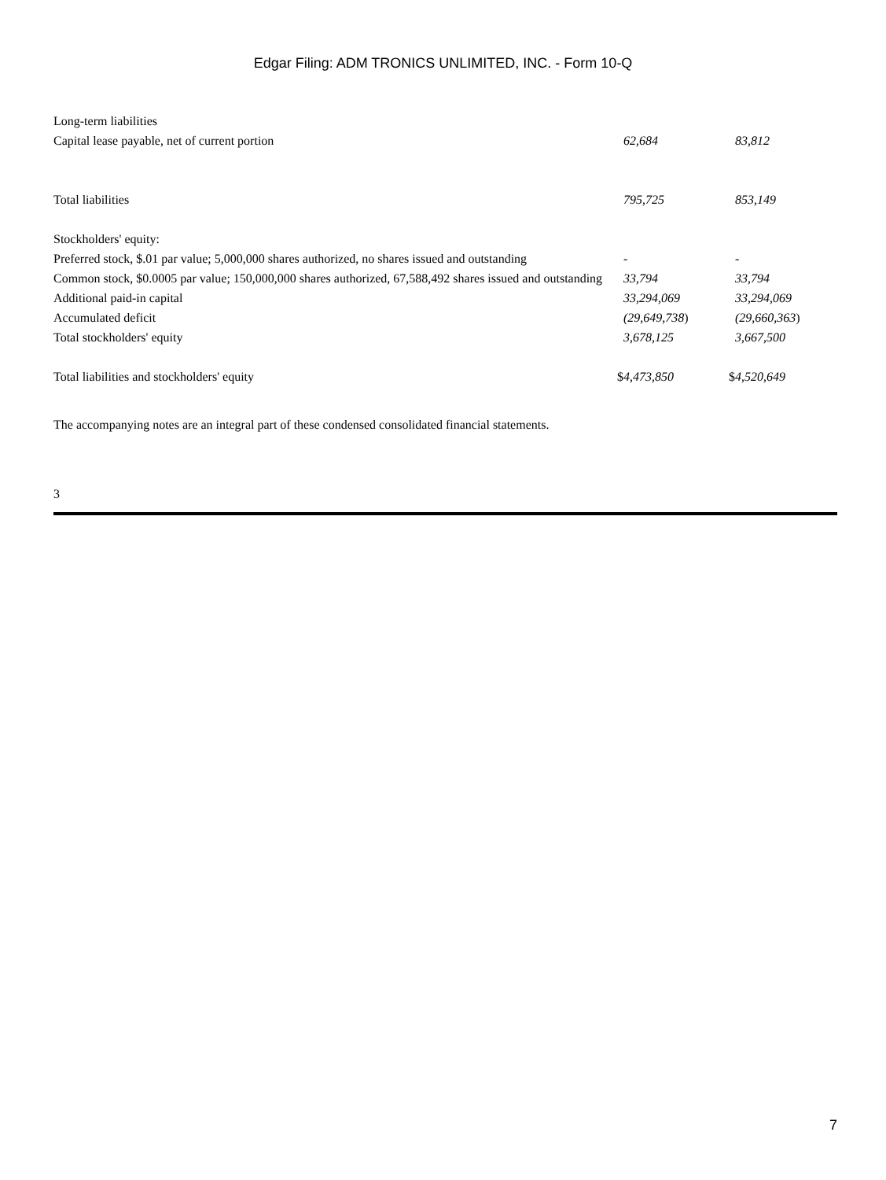Edgar Filing: ADM TRONICS UNLIMITED, INC. - Form 10-Q
| Long-term liabilities | | | | |
| Capital lease payable, net of current portion | | 62,684 | | 83,812 |
| Total liabilities | | 795,725 | | 853,149 |
| Stockholders' equity: | | | | |
| Preferred stock, $.01 par value; 5,000,000 shares authorized, no shares issued and outstanding | | - | | - |
| Common stock, $0.0005 par value; 150,000,000 shares authorized, 67,588,492 shares issued and outstanding | | 33,794 | | 33,794 |
| Additional paid-in capital | | 33,294,069 | | 33,294,069 |
| Accumulated deficit | | (29,649,738 ) | | (29,660,363 ) |
| Total stockholders' equity | | 3,678,125 | | 3,667,500 |
| Total liabilities and stockholders' equity | $ | 4,473,850 | $ | 4,520,649 |
The accompanying notes are an integral part of these condensed consolidated financial statements.
3
7